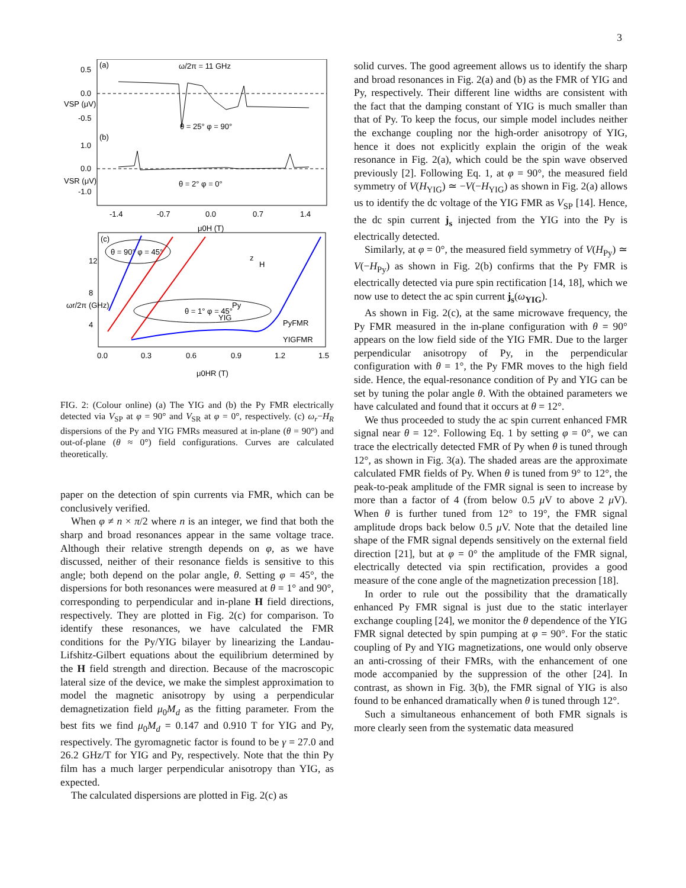3
(a)
ω/2π = 11 GHz
θ = 25° φ = 90°
(b)
θ = 2° φ = 0°
0.5
0.0
-0.5
1.0
0.0
-1.0
-1.4
-0.7
0.0
0.7
1.4
μ0H (T)
VSP (μV)
VSR (μV)
(c)
θ = 90° φ = 45°
θ = 1° φ = 45°
PyFMR
YIGFMR
12
8
4
0.0
0.3
0.6
0.9
1.2
1.5
μ0HR (T)
ωr/2π (GHz)
YIG
Py
z
H
FIG. 2: (Colour online) (a) The YIG and (b) the Py FMR electrically detected via V<sub>SP</sub> at φ = 90° and V<sub>SR</sub> at φ = 0°, respectively. (c) ω<sub>r</sub>−H<sub>R</sub> dispersions of the Py and YIG FMRs measured at in-plane (θ = 90°) and out-of-plane (θ ≈ 0°) field configurations. Curves are calculated theoretically.
paper on the detection of spin currents via FMR, which can be conclusively verified.
When φ ≠ n × π/2 where n is an integer, we find that both the sharp and broad resonances appear in the same voltage trace. Although their relative strength depends on φ, as we have discussed, neither of their resonance fields is sensitive to this angle; both depend on the polar angle, θ. Setting φ = 45°, the dispersions for both resonances were measured at θ = 1° and 90°, corresponding to perpendicular and in-plane H field directions, respectively. They are plotted in Fig. 2(c) for comparison. To identify these resonances, we have calculated the FMR conditions for the Py/YIG bilayer by linearizing the Landau-Lifshitz-Gilbert equations about the equilibrium determined by the H field strength and direction. Because of the macroscopic lateral size of the device, we make the simplest approximation to model the magnetic anisotropy by using a perpendicular demagnetization field μ<sub>0</sub>M<sub>d</sub> as the fitting parameter. From the best fits we find μ<sub>0</sub>M<sub>d</sub> = 0.147 and 0.910 T for YIG and Py, respectively. The gyromagnetic factor is found to be γ = 27.0 and 26.2 GHz/T for YIG and Py, respectively. Note that the thin Py film has a much larger perpendicular anisotropy than YIG, as expected.
The calculated dispersions are plotted in Fig. 2(c) as
solid curves. The good agreement allows us to identify the sharp and broad resonances in Fig. 2(a) and (b) as the FMR of YIG and Py, respectively. Their different line widths are consistent with the fact that the damping constant of YIG is much smaller than that of Py. To keep the focus, our simple model includes neither the exchange coupling nor the high-order anisotropy of YIG, hence it does not explicitly explain the origin of the weak resonance in Fig. 2(a), which could be the spin wave observed previously [2]. Following Eq. 1, at φ = 90°, the measured field symmetry of V(H<sub>YIG</sub>) ≃ −V(−H<sub>YIG</sub>) as shown in Fig. 2(a) allows us to identify the dc voltage of the YIG FMR as V<sub>SP</sub> [14]. Hence, the dc spin current j<sub>s</sub> injected from the YIG into the Py is electrically detected.
Similarly, at φ = 0°, the measured field symmetry of V(H<sub>Py</sub>) ≃ V(−H<sub>Py</sub>) as shown in Fig. 2(b) confirms that the Py FMR is electrically detected via pure spin rectification [14, 18], which we now use to detect the ac spin current j<sub>s</sub>(ω<sub>YIG</sub>).
As shown in Fig. 2(c), at the same microwave frequency, the Py FMR measured in the in-plane configuration with θ = 90° appears on the low field side of the YIG FMR. Due to the larger perpendicular anisotropy of Py, in the perpendicular configuration with θ = 1°, the Py FMR moves to the high field side. Hence, the equal-resonance condition of Py and YIG can be set by tuning the polar angle θ. With the obtained parameters we have calculated and found that it occurs at θ = 12°.
We thus proceeded to study the ac spin current enhanced FMR signal near θ = 12°. Following Eq. 1 by setting φ = 0°, we can trace the electrically detected FMR of Py when θ is tuned through 12°, as shown in Fig. 3(a). The shaded areas are the approximate calculated FMR fields of Py. When θ is tuned from 9° to 12°, the peak-to-peak amplitude of the FMR signal is seen to increase by more than a factor of 4 (from below 0.5 μ V to above 2 μ V). When θ is further tuned from 12° to 19°, the FMR signal amplitude drops back below 0.5 μ V. Note that the detailed line shape of the FMR signal depends sensitively on the external field direction [21], but at φ = 0° the amplitude of the FMR signal, electrically detected via spin rectification, provides a good measure of the cone angle of the magnetization precession [18].
In order to rule out the possibility that the dramatically enhanced Py FMR signal is just due to the static interlayer exchange coupling [24], we monitor the θ dependence of the YIG FMR signal detected by spin pumping at φ = 90°. For the static coupling of Py and YIG magnetizations, one would only observe an anti-crossing of their FMRs, with the enhancement of one mode accompanied by the suppression of the other [24]. In contrast, as shown in Fig. 3(b), the FMR signal of YIG is also found to be enhanced dramatically when θ is tuned through 12°.
Such a simultaneous enhancement of both FMR signals is more clearly seen from the systematic data measured